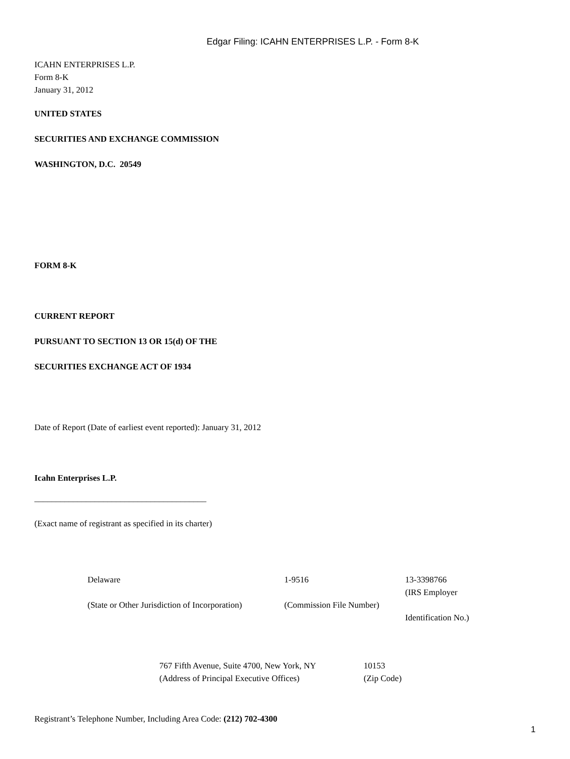Edgar Filing: ICAHN ENTERPRISES L.P. - Form 8-K
ICAHN ENTERPRISES L.P.
Form 8-K
January 31, 2012
UNITED STATES
SECURITIES AND EXCHANGE COMMISSION
WASHINGTON, D.C. 20549
FORM 8-K
CURRENT REPORT
PURSUANT TO SECTION 13 OR 15(d) OF THE
SECURITIES EXCHANGE ACT OF 1934
Date of Report (Date of earliest event reported): January 31, 2012
Icahn Enterprises L.P.
________________________________________
(Exact name of registrant as specified in its charter)
| Delaware | 1-9516 | 13-3398766 (IRS Employer |
| (State or Other Jurisdiction of Incorporation) | (Commission File Number) | |
| | | Identification No.) |
| 767 Fifth Avenue, Suite 4700, New York, NY | 10153 |
| (Address of Principal Executive Offices) | (Zip Code) |
Registrant’s Telephone Number, Including Area Code: (212) 702-4300
1